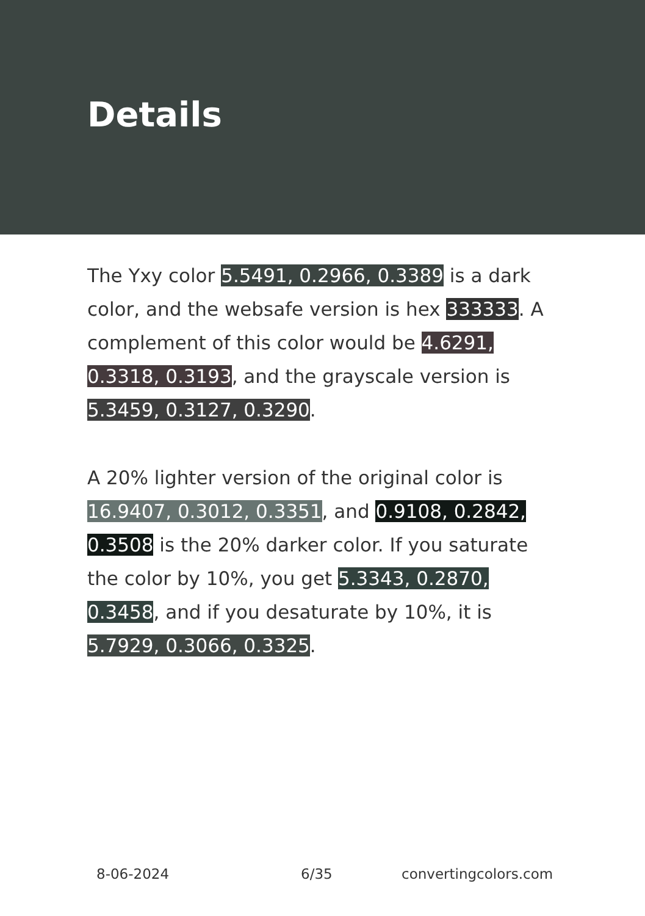Details
The Yxy color 5.5491, 0.2966, 0.3389 is a dark color, and the websafe version is hex 333333. A complement of this color would be 4.6291, 0.3318, 0.3193, and the grayscale version is 5.3459, 0.3127, 0.3290.
A 20% lighter version of the original color is 16.9407, 0.3012, 0.3351, and 0.9108, 0.2842, 0.3508 is the 20% darker color. If you saturate the color by 10%, you get 5.3343, 0.2870, 0.3458, and if you desaturate by 10%, it is 5.7929, 0.3066, 0.3325.
8-06-2024 6/35 convertingcolors.com